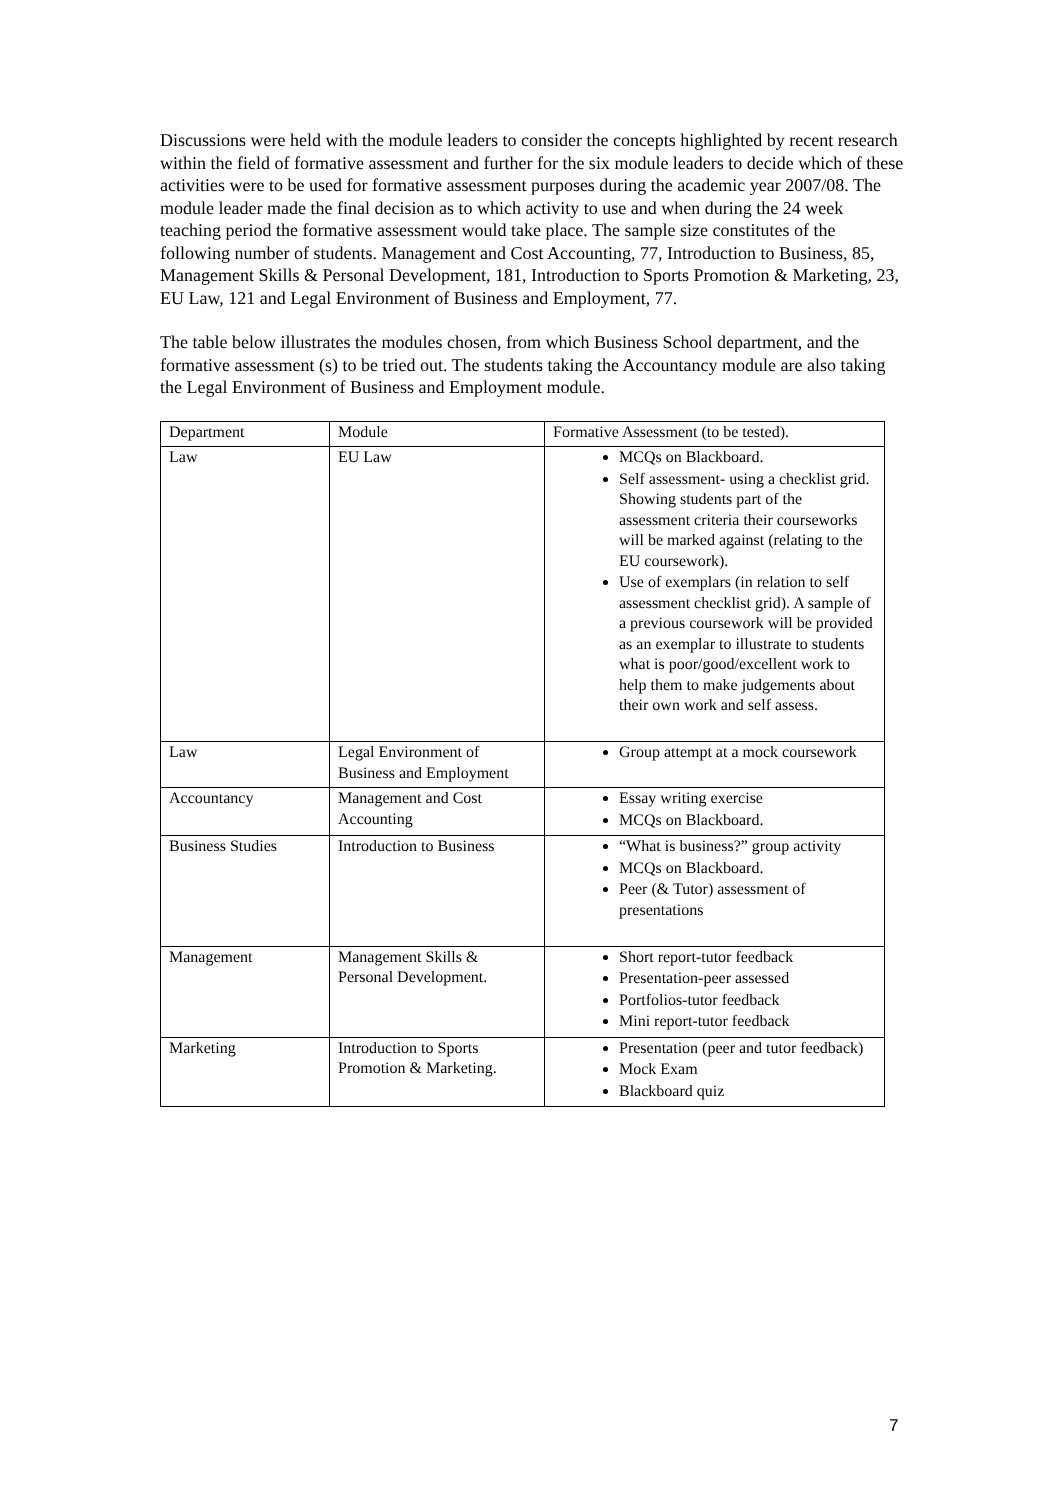Discussions were held with the module leaders to consider the concepts highlighted by recent research within the field of formative assessment and further for the six module leaders to decide which of these activities were to be used for formative assessment purposes during the academic year 2007/08. The module leader made the final decision as to which activity to use and when during the 24 week teaching period the formative assessment would take place. The sample size constitutes of the following number of students. Management and Cost Accounting, 77, Introduction to Business, 85, Management Skills & Personal Development, 181, Introduction to Sports Promotion & Marketing, 23, EU Law, 121 and Legal Environment of Business and Employment, 77.
The table below illustrates the modules chosen, from which Business School department, and the formative assessment (s) to be tried out. The students taking the Accountancy module are also taking the Legal Environment of Business and Employment module.
| Department | Module | Formative Assessment (to be tested). |
| --- | --- | --- |
| Law | EU Law | MCQs on Blackboard. Self assessment- using a checklist grid. Showing students part of the assessment criteria their courseworks will be marked against (relating to the EU coursework). Use of exemplars (in relation to self assessment checklist grid). A sample of a previous coursework will be provided as an exemplar to illustrate to students what is poor/good/excellent work to help them to make judgements about their own work and self assess. |
| Law | Legal Environment of Business and Employment | Group attempt at a mock coursework |
| Accountancy | Management and Cost Accounting | Essay writing exercise MCQs on Blackboard. |
| Business Studies | Introduction to Business | “What is business?” group activity MCQs on Blackboard. Peer (& Tutor) assessment of presentations |
| Management | Management Skills & Personal Development. | Short report-tutor feedback Presentation-peer assessed Portfolios-tutor feedback Mini report-tutor feedback |
| Marketing | Introduction to Sports Promotion & Marketing. | Presentation (peer and tutor feedback) Mock Exam Blackboard quiz |
7